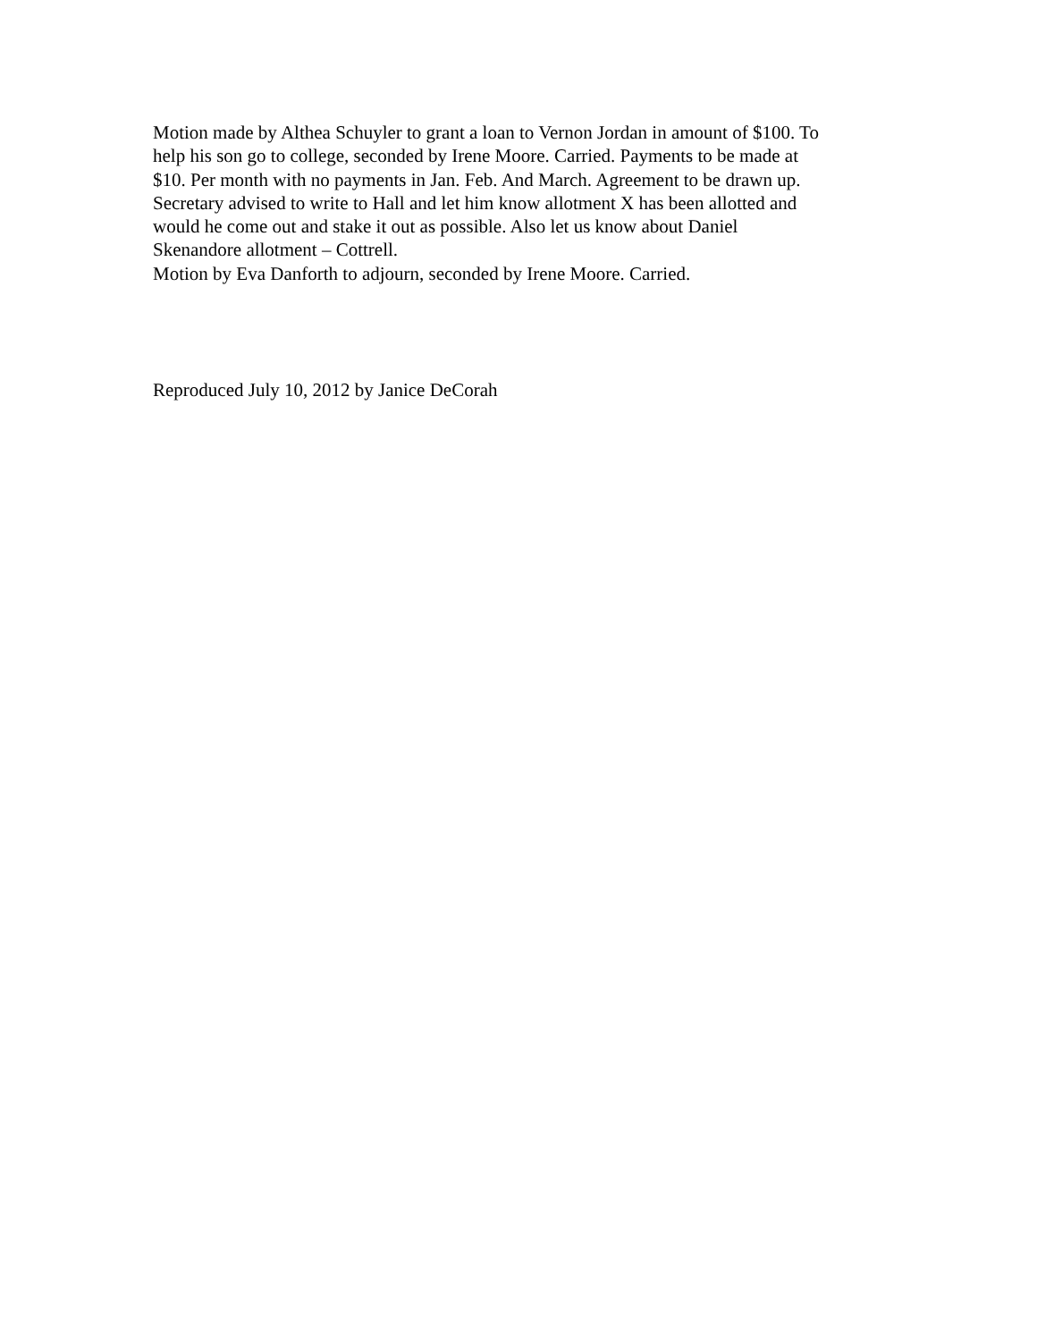Motion made by Althea Schuyler to grant a loan to Vernon Jordan in amount of $100. To
help his son go to college, seconded by Irene Moore. Carried. Payments to be made at
$10. Per month with no payments in Jan. Feb. And March. Agreement to be drawn up.
Secretary advised to write to Hall and let him know allotment X has been allotted and
would he come out and stake it out as possible. Also let us know about Daniel
Skenandore allotment – Cottrell.
Motion by Eva Danforth to adjourn, seconded by Irene Moore. Carried.
Reproduced July 10, 2012 by Janice DeCorah